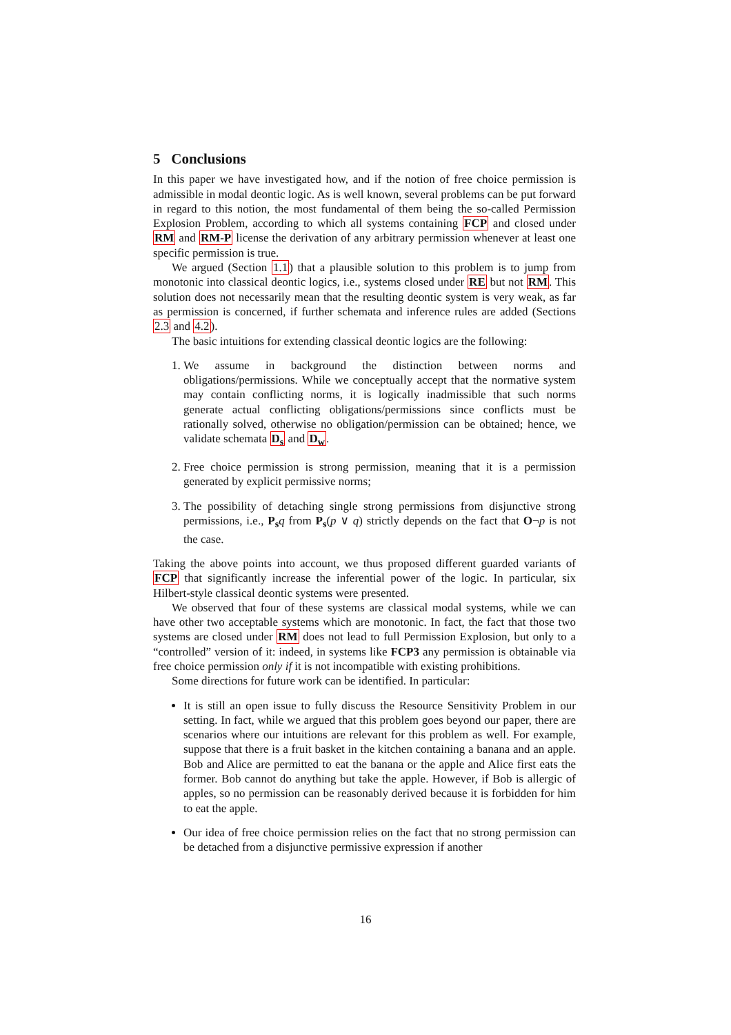5 Conclusions
In this paper we have investigated how, and if the notion of free choice permission is admissible in modal deontic logic. As is well known, several problems can be put forward in regard to this notion, the most fundamental of them being the so-called Permission Explosion Problem, according to which all systems containing FCP and closed under RM and RM-P license the derivation of any arbitrary permission whenever at least one specific permission is true.
We argued (Section 1.1) that a plausible solution to this problem is to jump from monotonic into classical deontic logics, i.e., systems closed under RE but not RM. This solution does not necessarily mean that the resulting deontic system is very weak, as far as permission is concerned, if further schemata and inference rules are added (Sections 2.3 and 4.2).
The basic intuitions for extending classical deontic logics are the following:
1. We assume in background the distinction between norms and obligations/permissions. While we conceptually accept that the normative system may contain conflicting norms, it is logically inadmissible that such norms generate actual conflicting obligations/permissions since conflicts must be rationally solved, otherwise no obligation/permission can be obtained; hence, we validate schemata D<sub>s</sub> and D<sub>w</sub>.
2. Free choice permission is strong permission, meaning that it is a permission generated by explicit permissive norms;
3. The possibility of detaching single strong permissions from disjunctive strong permissions, i.e., P<sub>s</sub> q from P<sub>s</sub>(p ∨ q) strictly depends on the fact that O¬p is not the case.
Taking the above points into account, we thus proposed different guarded variants of FCP that significantly increase the inferential power of the logic. In particular, six Hilbert-style classical deontic systems were presented.
We observed that four of these systems are classical modal systems, while we can have other two acceptable systems which are monotonic. In fact, the fact that those two systems are closed under RM does not lead to full Permission Explosion, but only to a “controlled” version of it: indeed, in systems like FCP3 any permission is obtainable via free choice permission only if it is not incompatible with existing prohibitions.
Some directions for future work can be identified. In particular:
It is still an open issue to fully discuss the Resource Sensitivity Problem in our setting. In fact, while we argued that this problem goes beyond our paper, there are scenarios where our intuitions are relevant for this problem as well. For example, suppose that there is a fruit basket in the kitchen containing a banana and an apple. Bob and Alice are permitted to eat the banana or the apple and Alice first eats the former. Bob cannot do anything but take the apple. However, if Bob is allergic of apples, so no permission can be reasonably derived because it is forbidden for him to eat the apple.
Our idea of free choice permission relies on the fact that no strong permission can be detached from a disjunctive permissive expression if another
16